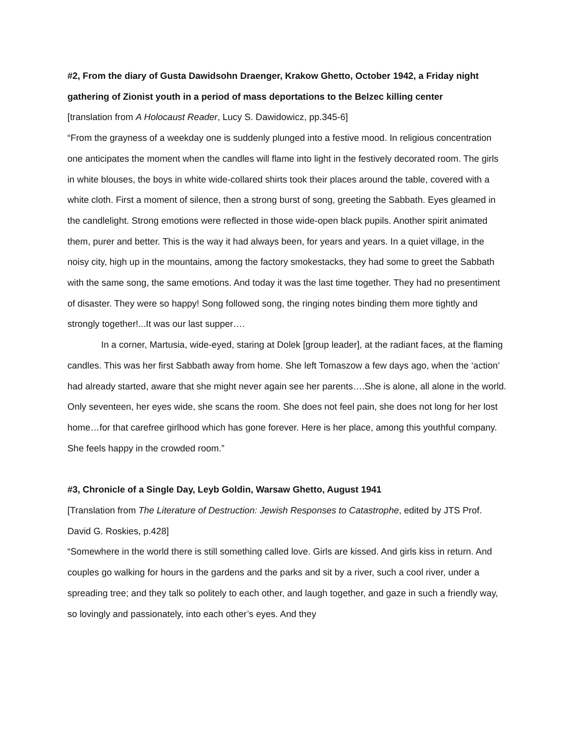#2, From the diary of Gusta Dawidsohn Draenger, Krakow Ghetto, October 1942, a Friday night gathering of Zionist youth in a period of mass deportations to the Belzec killing center
[translation from A Holocaust Reader, Lucy S. Dawidowicz, pp.345-6]
“From the grayness of a weekday one is suddenly plunged into a festive mood. In religious concentration one anticipates the moment when the candles will flame into light in the festively decorated room. The girls in white blouses, the boys in white wide-collared shirts took their places around the table, covered with a white cloth. First a moment of silence, then a strong burst of song, greeting the Sabbath. Eyes gleamed in the candlelight. Strong emotions were reflected in those wide-open black pupils. Another spirit animated them, purer and better. This is the way it had always been, for years and years. In a quiet village, in the noisy city, high up in the mountains, among the factory smokestacks, they had some to greet the Sabbath with the same song, the same emotions. And today it was the last time together. They had no presentiment of disaster. They were so happy! Song followed song, the ringing notes binding them more tightly and strongly together!...It was our last supper….
In a corner, Martusia, wide-eyed, staring at Dolek [group leader], at the radiant faces, at the flaming candles. This was her first Sabbath away from home. She left Tomaszow a few days ago, when the ‘action’ had already started, aware that she might never again see her parents….She is alone, all alone in the world. Only seventeen, her eyes wide, she scans the room. She does not feel pain, she does not long for her lost home…for that carefree girlhood which has gone forever. Here is her place, among this youthful company. She feels happy in the crowded room.”
#3, Chronicle of a Single Day, Leyb Goldin, Warsaw Ghetto, August 1941
[Translation from The Literature of Destruction: Jewish Responses to Catastrophe, edited by JTS Prof. David G. Roskies, p.428]
“Somewhere in the world there is still something called love. Girls are kissed. And girls kiss in return. And couples go walking for hours in the gardens and the parks and sit by a river, such a cool river, under a spreading tree; and they talk so politely to each other, and laugh together, and gaze in such a friendly way, so lovingly and passionately, into each other’s eyes. And they